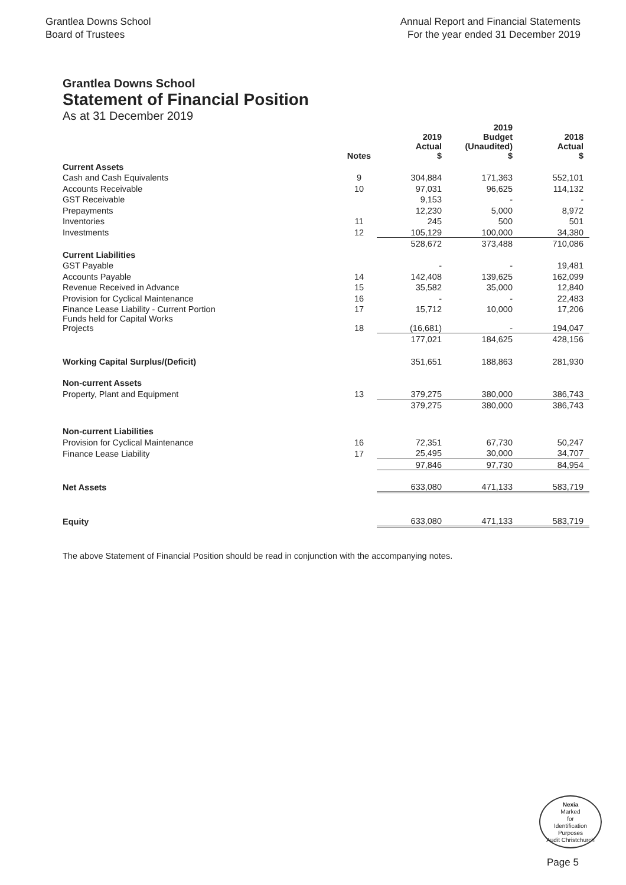Grantlea Downs School
Board of Trustees
Annual Report and Financial Statements
For the year ended 31 December 2019
Grantlea Downs School
Statement of Financial Position
As at 31 December 2019
| | | 2019 | 2019 Budget | 2018 |
| --- | --- | --- | --- | --- |
| | Notes | Actual $ | (Unaudited) $ | Actual $ |
| Current Assets | | | | |
| Cash and Cash Equivalents | 9 | 304,884 | 171,363 | 552,101 |
| Accounts Receivable | 10 | 97,031 | 96,625 | 114,132 |
| GST Receivable | | 9,153 | - | - |
| Prepayments | | 12,230 | 5,000 | 8,972 |
| Inventories | 11 | 245 | 500 | 501 |
| Investments | 12 | 105,129 | 100,000 | 34,380 |
| | | 528,672 | 373,488 | 710,086 |
| Current Liabilities | | | | |
| GST Payable | | - | - | 19,481 |
| Accounts Payable | 14 | 142,408 | 139,625 | 162,099 |
| Revenue Received in Advance | 15 | 35,582 | 35,000 | 12,840 |
| Provision for Cyclical Maintenance | 16 | - | - | 22,483 |
| Finance Lease Liability - Current Portion | 17 | 15,712 | 10,000 | 17,206 |
| Funds held for Capital Works Projects | 18 | (16,681) | - | 194,047 |
| | | 177,021 | 184,625 | 428,156 |
| Working Capital Surplus/(Deficit) | | 351,651 | 188,863 | 281,930 |
| Non-current Assets | | | | |
| Property, Plant and Equipment | 13 | 379,275 | 380,000 | 386,743 |
| | | 379,275 | 380,000 | 386,743 |
| Non-current Liabilities | | | | |
| Provision for Cyclical Maintenance | 16 | 72,351 | 67,730 | 50,247 |
| Finance Lease Liability | 17 | 25,495 | 30,000 | 34,707 |
| | | 97,846 | 97,730 | 84,954 |
| Net Assets | | 633,080 | 471,133 | 583,719 |
| Equity | | 633,080 | 471,133 | 583,719 |
The above Statement of Financial Position should be read in conjunction with the accompanying notes.
Nexia
Marked
for
Identification
Purposes
Audit Christchurch
Page 5